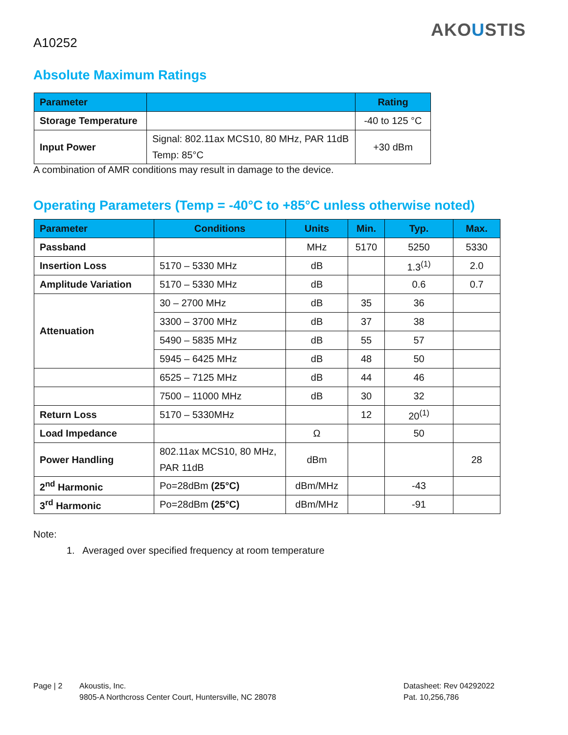A10252
AKOUSTIS
Absolute Maximum Ratings
| Parameter | | Rating |
| --- | --- | --- |
| Storage Temperature | | -40 to 125 °C |
| Input Power | Signal: 802.11ax MCS10, 80 MHz, PAR 11dB Temp: 85°C | +30 dBm |
A combination of AMR conditions may result in damage to the device.
Operating Parameters (Temp = -40°C to +85°C unless otherwise noted)
| Parameter | Conditions | Units | Min. | Typ. | Max. |
| --- | --- | --- | --- | --- | --- |
| Passband | | MHz | 5170 | 5250 | 5330 |
| Insertion Loss | 5170 – 5330 MHz | dB | | 1.3<sup>(1)</sup> | 2.0 |
| Amplitude Variation | 5170 – 5330 MHz | dB | | 0.6 | 0.7 |
| Attenuation | 30 – 2700 MHz | dB | 35 | 36 | |
| | 3300 – 3700 MHz | dB | 37 | 38 | |
| | 5490 – 5835 MHz | dB | 55 | 57 | |
| | 5945 – 6425 MHz | dB | 48 | 50 | |
| | 6525 – 7125 MHz | dB | 44 | 46 | |
| | 7500 – 11000 MHz | dB | 30 | 32 | |
| Return Loss | 5170 – 5330MHz | | 12 | 20<sup>(1)</sup> | |
| Load Impedance | | Ω | | 50 | |
| Power Handling | 802.11ax MCS10, 80 MHz, PAR 11dB | dBm | | | 28 |
| 2<sup>nd</sup> Harmonic | Po=28dBm (25°C) | dBm/MHz | | -43 | |
| 3<sup>rd</sup> Harmonic | Po=28dBm (25°C) | dBm/MHz | | -91 | |
Note:
1. Averaged over specified frequency at room temperature
Page | 2 Akoustis, Inc.
9805-A Northcross Center Court, Huntersville, NC 28078
Datasheet: Rev 04292022
Pat. 10,256,786